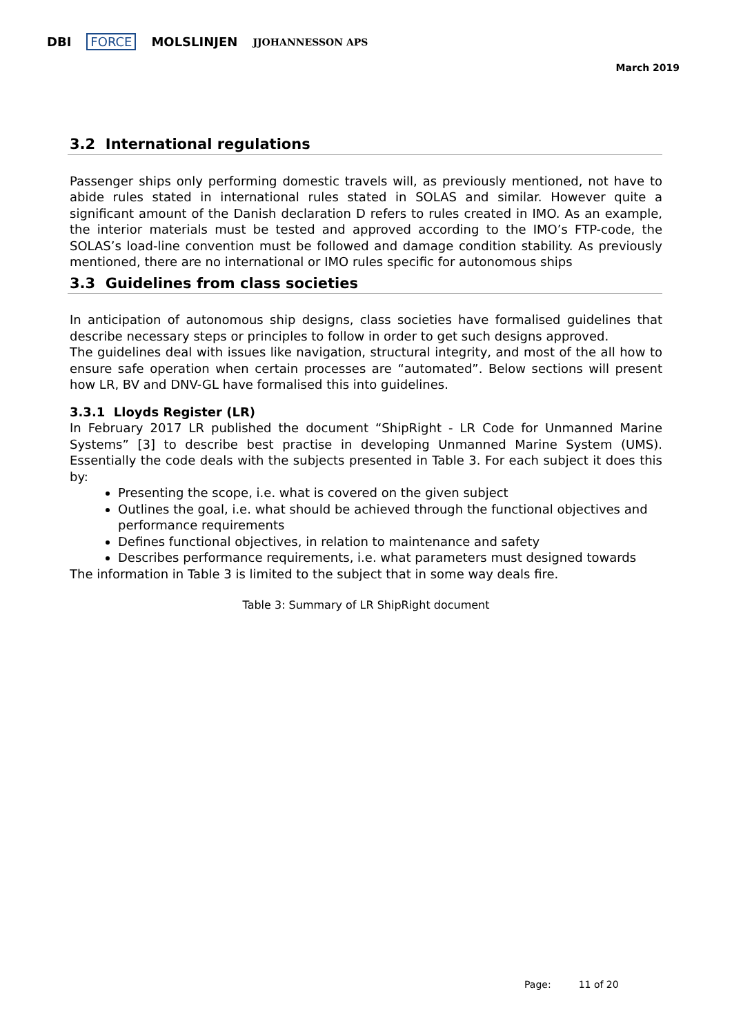DBI FORCE MOLSLINJEN JJOHANNESSON APS
March 2019
3.2 International regulations
Passenger ships only performing domestic travels will, as previously mentioned, not have to abide rules stated in international rules stated in SOLAS and similar. However quite a significant amount of the Danish declaration D refers to rules created in IMO. As an example, the interior materials must be tested and approved according to the IMO’s FTP-code, the SOLAS’s load-line convention must be followed and damage condition stability. As previously mentioned, there are no international or IMO rules specific for autonomous ships
3.3 Guidelines from class societies
In anticipation of autonomous ship designs, class societies have formalised guidelines that describe necessary steps or principles to follow in order to get such designs approved.
The guidelines deal with issues like navigation, structural integrity, and most of the all how to ensure safe operation when certain processes are “automated”. Below sections will present how LR, BV and DNV-GL have formalised this into guidelines.
3.3.1 Lloyds Register (LR)
In February 2017 LR published the document “ShipRight - LR Code for Unmanned Marine Systems” [3] to describe best practise in developing Unmanned Marine System (UMS). Essentially the code deals with the subjects presented in Table 3. For each subject it does this by:
Presenting the scope, i.e. what is covered on the given subject
Outlines the goal, i.e. what should be achieved through the functional objectives and performance requirements
Defines functional objectives, in relation to maintenance and safety
Describes performance requirements, i.e. what parameters must designed towards
The information in Table 3 is limited to the subject that in some way deals fire.
Table 3: Summary of LR ShipRight document
Page: 11 of 20